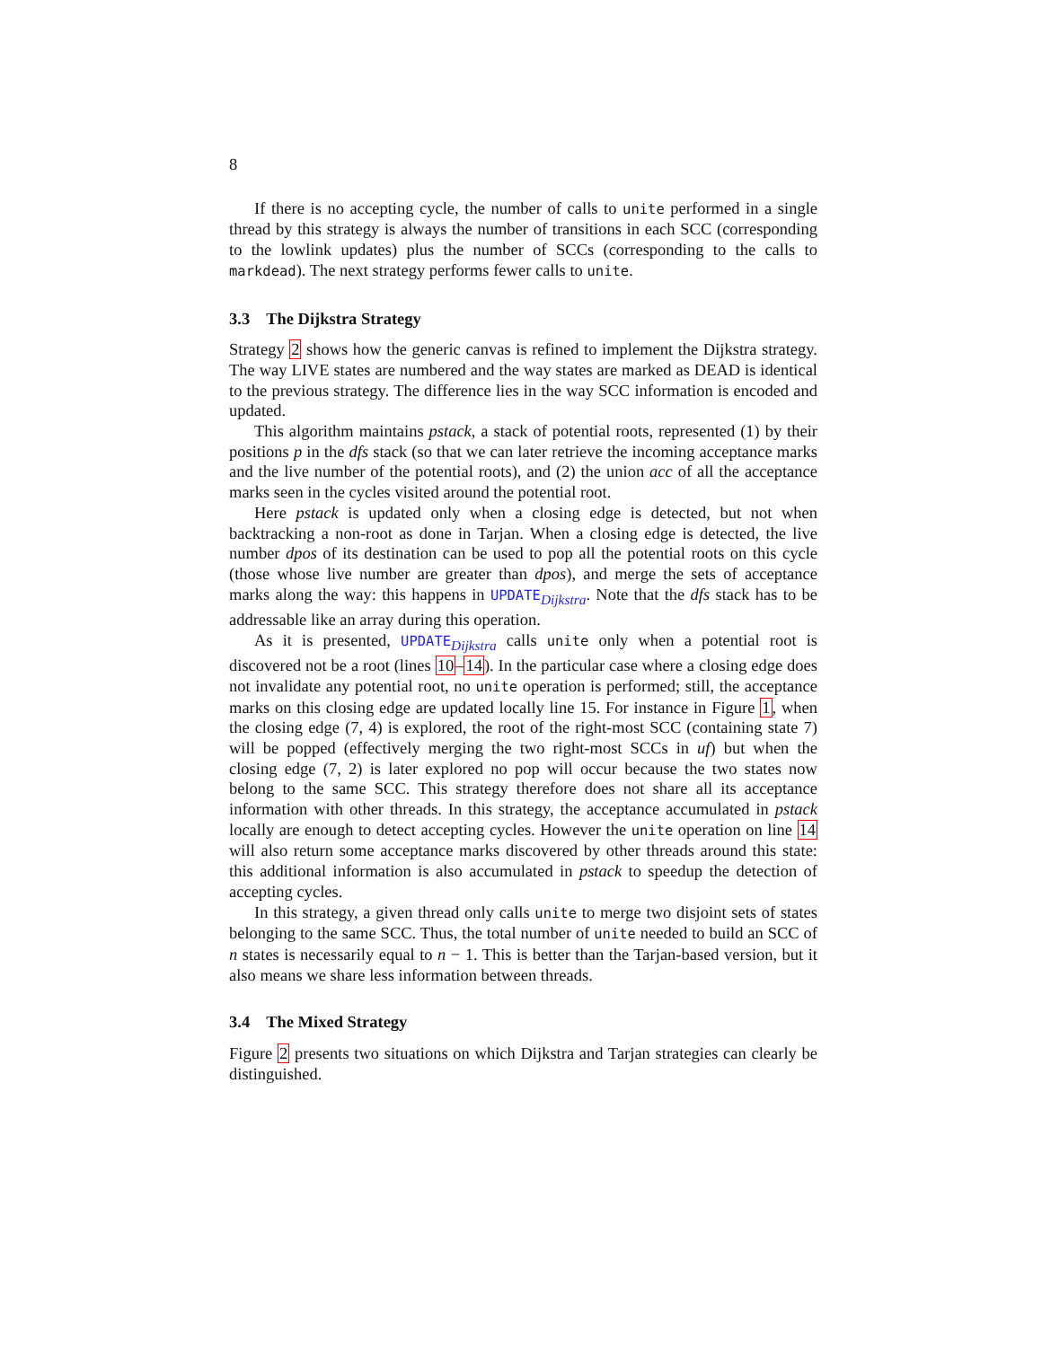8
If there is no accepting cycle, the number of calls to unite performed in a single thread by this strategy is always the number of transitions in each SCC (corresponding to the lowlink updates) plus the number of SCCs (corresponding to the calls to markdead). The next strategy performs fewer calls to unite.
3.3 The Dijkstra Strategy
Strategy 2 shows how the generic canvas is refined to implement the Dijkstra strategy. The way LIVE states are numbered and the way states are marked as DEAD is identical to the previous strategy. The difference lies in the way SCC information is encoded and updated.
This algorithm maintains pstack, a stack of potential roots, represented (1) by their positions p in the dfs stack (so that we can later retrieve the incoming acceptance marks and the live number of the potential roots), and (2) the union acc of all the acceptance marks seen in the cycles visited around the potential root.
Here pstack is updated only when a closing edge is detected, but not when backtracking a non-root as done in Tarjan. When a closing edge is detected, the live number dpos of its destination can be used to pop all the potential roots on this cycle (those whose live number are greater than dpos), and merge the sets of acceptance marks along the way: this happens in UPDATE<sub>Dijkstra</sub>. Note that the dfs stack has to be addressable like an array during this operation.
As it is presented, UPDATE<sub>Dijkstra</sub> calls unite only when a potential root is discovered not be a root (lines 10–14). In the particular case where a closing edge does not invalidate any potential root, no unite operation is performed; still, the acceptance marks on this closing edge are updated locally line 15. For instance in Figure 1, when the closing edge (7, 4) is explored, the root of the right-most SCC (containing state 7) will be popped (effectively merging the two right-most SCCs in uf) but when the closing edge (7, 2) is later explored no pop will occur because the two states now belong to the same SCC. This strategy therefore does not share all its acceptance information with other threads. In this strategy, the acceptance accumulated in pstack locally are enough to detect accepting cycles. However the unite operation on line 14 will also return some acceptance marks discovered by other threads around this state: this additional information is also accumulated in pstack to speedup the detection of accepting cycles.
In this strategy, a given thread only calls unite to merge two disjoint sets of states belonging to the same SCC. Thus, the total number of unite needed to build an SCC of n states is necessarily equal to n − 1. This is better than the Tarjan-based version, but it also means we share less information between threads.
3.4 The Mixed Strategy
Figure 2 presents two situations on which Dijkstra and Tarjan strategies can clearly be distinguished.